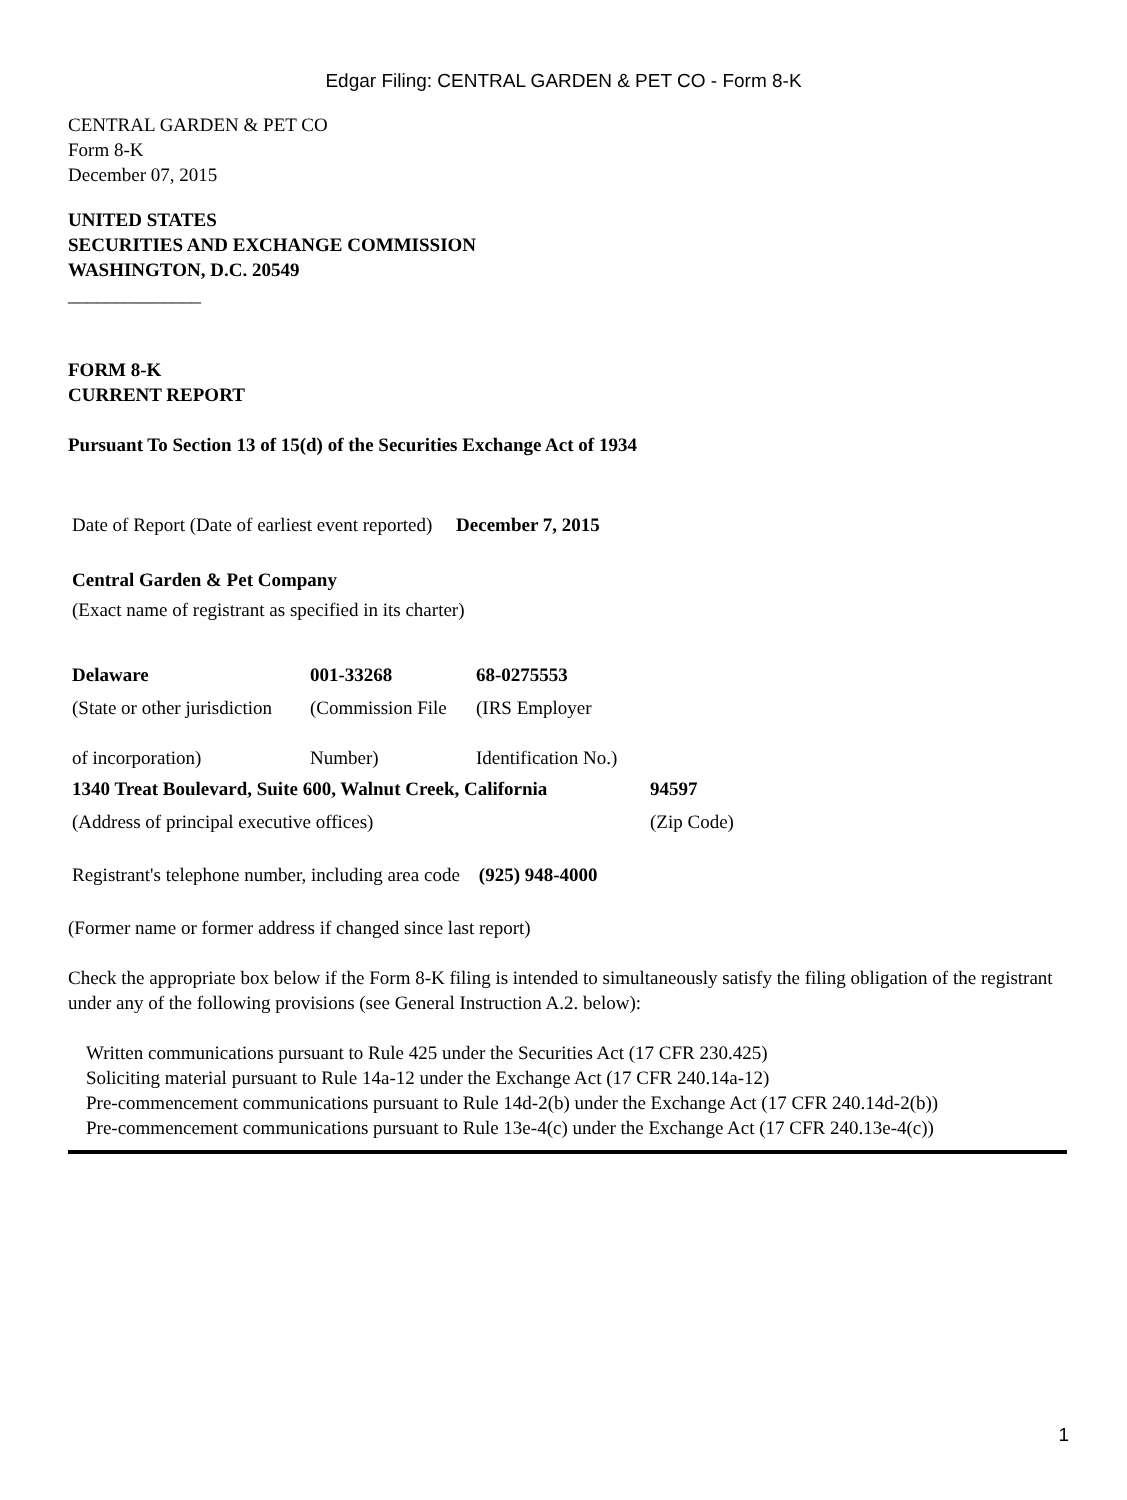Edgar Filing: CENTRAL GARDEN & PET CO - Form 8-K
CENTRAL GARDEN & PET CO
Form 8-K
December 07, 2015
UNITED STATES
SECURITIES AND EXCHANGE COMMISSION
WASHINGTON, D.C. 20549
______________
FORM 8-K
CURRENT REPORT
Pursuant To Section 13 of 15(d) of the Securities Exchange Act of 1934
Date of Report (Date of earliest event reported) December 7, 2015
Central Garden & Pet Company
(Exact name of registrant as specified in its charter)
| Delaware | 001-33268 | 68-0275553 |
| (State or other jurisdiction | (Commission File | (IRS Employer |
| of incorporation) | Number) | Identification No.) |
| 1340 Treat Boulevard, Suite 600, Walnut Creek, California | 94597 |
| (Address of principal executive offices) | (Zip Code) |
Registrant's telephone number, including area code (925) 948-4000
(Former name or former address if changed since last report)
Check the appropriate box below if the Form 8-K filing is intended to simultaneously satisfy the filing obligation of the registrant under any of the following provisions (see General Instruction A.2. below):
Written communications pursuant to Rule 425 under the Securities Act (17 CFR 230.425)
Soliciting material pursuant to Rule 14a-12 under the Exchange Act (17 CFR 240.14a-12)
Pre-commencement communications pursuant to Rule 14d-2(b) under the Exchange Act (17 CFR 240.14d-2(b))
Pre-commencement communications pursuant to Rule 13e-4(c) under the Exchange Act (17 CFR 240.13e-4(c))
1